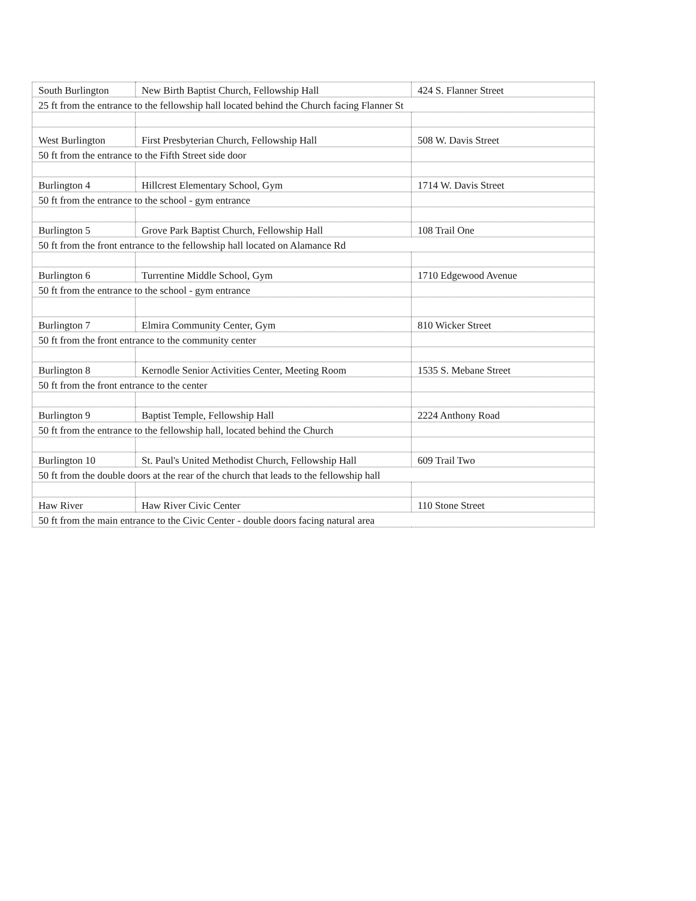| South Burlington | New Birth Baptist Church, Fellowship Hall | 424 S. Flanner Street |
| 25 ft from the entrance to the fellowship hall located behind the Church facing Flanner St | | |
| West Burlington | First Presbyterian Church, Fellowship Hall | 508 W. Davis Street |
| 50 ft from the entrance to the Fifth Street side door | | |
| Burlington 4 | Hillcrest Elementary School, Gym | 1714 W. Davis Street |
| 50 ft from the entrance to the school - gym entrance | | |
| Burlington 5 | Grove Park Baptist Church, Fellowship Hall | 108 Trail One |
| 50 ft from the front entrance to the fellowship hall located on Alamance Rd | | |
| Burlington 6 | Turrentine Middle School, Gym | 1710 Edgewood Avenue |
| 50 ft from the entrance to the school - gym entrance | | |
| Burlington 7 | Elmira Community Center, Gym | 810 Wicker Street |
| 50 ft from the front entrance to the community center | | |
| Burlington 8 | Kernodle Senior Activities Center, Meeting Room | 1535 S. Mebane Street |
| 50 ft from the front entrance to the center | | |
| Burlington 9 | Baptist Temple, Fellowship Hall | 2224 Anthony Road |
| 50 ft from the entrance to the fellowship hall, located behind the Church | | |
| Burlington 10 | St. Paul's United Methodist Church, Fellowship Hall | 609 Trail Two |
| 50 ft from the double doors at the rear of the church that leads to the fellowship hall | | |
| Haw River | Haw River Civic Center | 110 Stone Street |
| 50 ft from the main entrance to the Civic Center - double doors facing natural area | | |